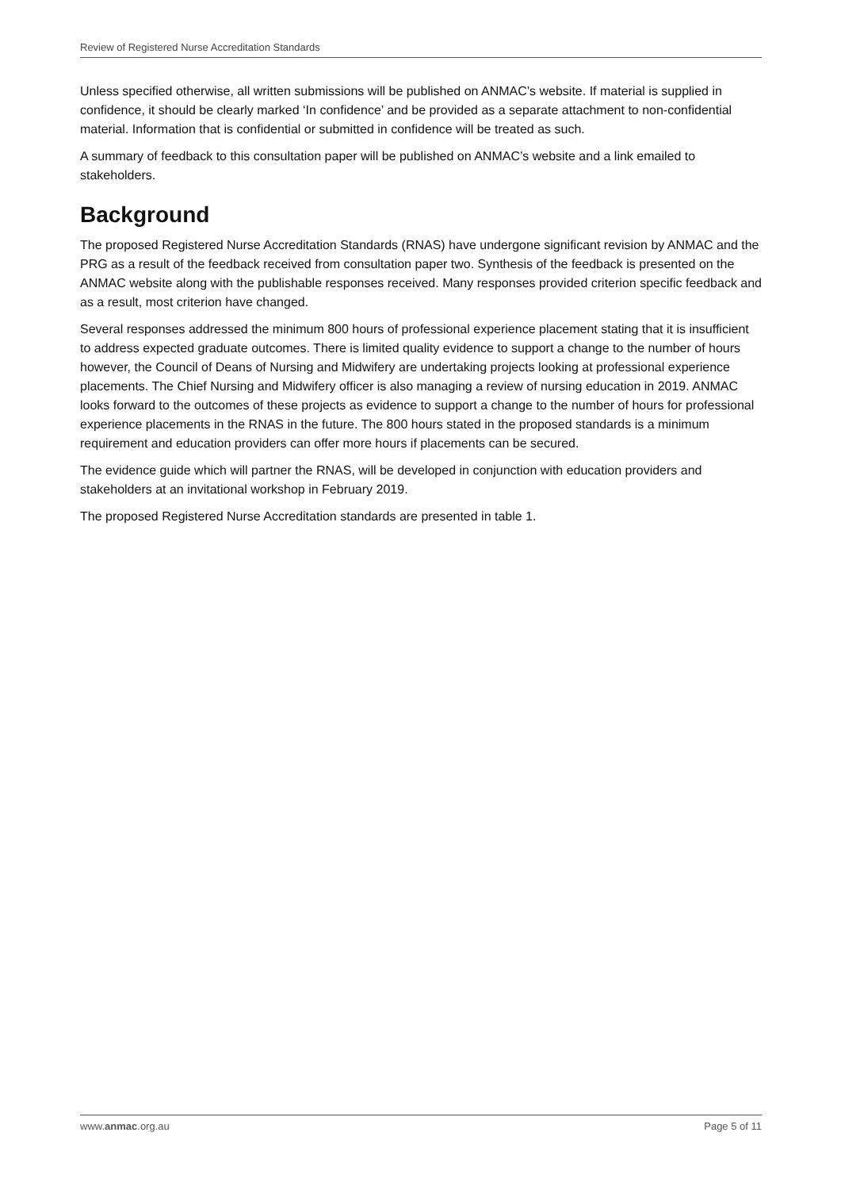Review of Registered Nurse Accreditation Standards
Unless specified otherwise, all written submissions will be published on ANMAC’s website. If material is supplied in confidence, it should be clearly marked ‘In confidence’ and be provided as a separate attachment to non-confidential material. Information that is confidential or submitted in confidence will be treated as such.
A summary of feedback to this consultation paper will be published on ANMAC’s website and a link emailed to stakeholders.
Background
The proposed Registered Nurse Accreditation Standards (RNAS) have undergone significant revision by ANMAC and the PRG as a result of the feedback received from consultation paper two. Synthesis of the feedback is presented on the ANMAC website along with the publishable responses received. Many responses provided criterion specific feedback and as a result, most criterion have changed.
Several responses addressed the minimum 800 hours of professional experience placement stating that it is insufficient to address expected graduate outcomes. There is limited quality evidence to support a change to the number of hours however, the Council of Deans of Nursing and Midwifery are undertaking projects looking at professional experience placements. The Chief Nursing and Midwifery officer is also managing a review of nursing education in 2019. ANMAC looks forward to the outcomes of these projects as evidence to support a change to the number of hours for professional experience placements in the RNAS in the future. The 800 hours stated in the proposed standards is a minimum requirement and education providers can offer more hours if placements can be secured.
The evidence guide which will partner the RNAS, will be developed in conjunction with education providers and stakeholders at an invitational workshop in February 2019.
The proposed Registered Nurse Accreditation standards are presented in table 1.
www.anmac.org.au Page 5 of 11